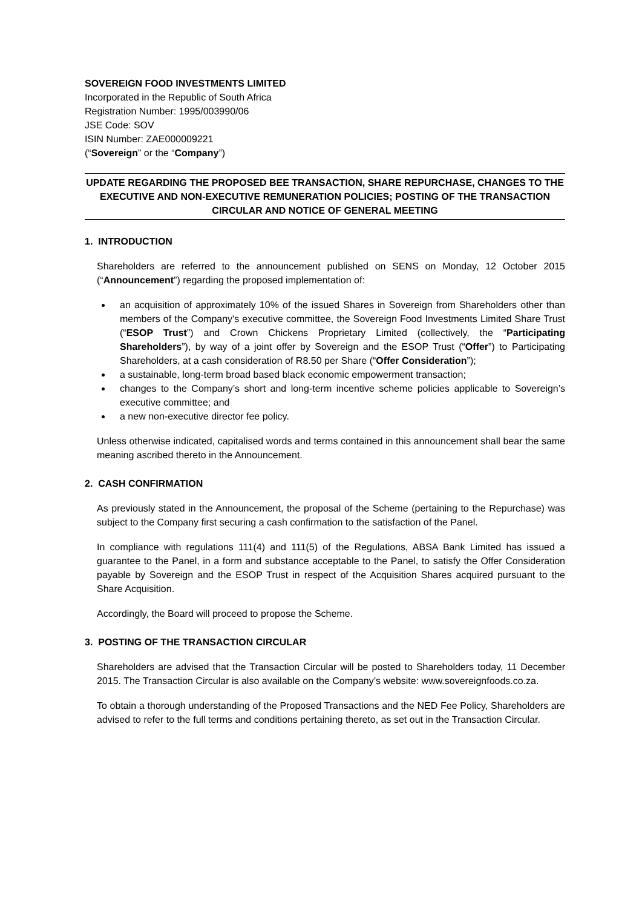SOVEREIGN FOOD INVESTMENTS LIMITED
Incorporated in the Republic of South Africa
Registration Number: 1995/003990/06
JSE Code: SOV
ISIN Number: ZAE000009221
(“Sovereign” or the “Company”)
UPDATE REGARDING THE PROPOSED BEE TRANSACTION, SHARE REPURCHASE, CHANGES TO THE EXECUTIVE AND NON-EXECUTIVE REMUNERATION POLICIES; POSTING OF THE TRANSACTION CIRCULAR AND NOTICE OF GENERAL MEETING
1. INTRODUCTION
Shareholders are referred to the announcement published on SENS on Monday, 12 October 2015 (“Announcement”) regarding the proposed implementation of:
an acquisition of approximately 10% of the issued Shares in Sovereign from Shareholders other than members of the Company's executive committee, the Sovereign Food Investments Limited Share Trust (“ESOP Trust”) and Crown Chickens Proprietary Limited (collectively, the “Participating Shareholders”), by way of a joint offer by Sovereign and the ESOP Trust (“Offer”) to Participating Shareholders, at a cash consideration of R8.50 per Share (“Offer Consideration”);
a sustainable, long-term broad based black economic empowerment transaction;
changes to the Company’s short and long-term incentive scheme policies applicable to Sovereign’s executive committee; and
a new non-executive director fee policy.
Unless otherwise indicated, capitalised words and terms contained in this announcement shall bear the same meaning ascribed thereto in the Announcement.
2. CASH CONFIRMATION
As previously stated in the Announcement, the proposal of the Scheme (pertaining to the Repurchase) was subject to the Company first securing a cash confirmation to the satisfaction of the Panel.
In compliance with regulations 111(4) and 111(5) of the Regulations, ABSA Bank Limited has issued a guarantee to the Panel, in a form and substance acceptable to the Panel, to satisfy the Offer Consideration payable by Sovereign and the ESOP Trust in respect of the Acquisition Shares acquired pursuant to the Share Acquisition.
Accordingly, the Board will proceed to propose the Scheme.
3. POSTING OF THE TRANSACTION CIRCULAR
Shareholders are advised that the Transaction Circular will be posted to Shareholders today, 11 December 2015. The Transaction Circular is also available on the Company’s website: www.sovereignfoods.co.za.
To obtain a thorough understanding of the Proposed Transactions and the NED Fee Policy, Shareholders are advised to refer to the full terms and conditions pertaining thereto, as set out in the Transaction Circular.